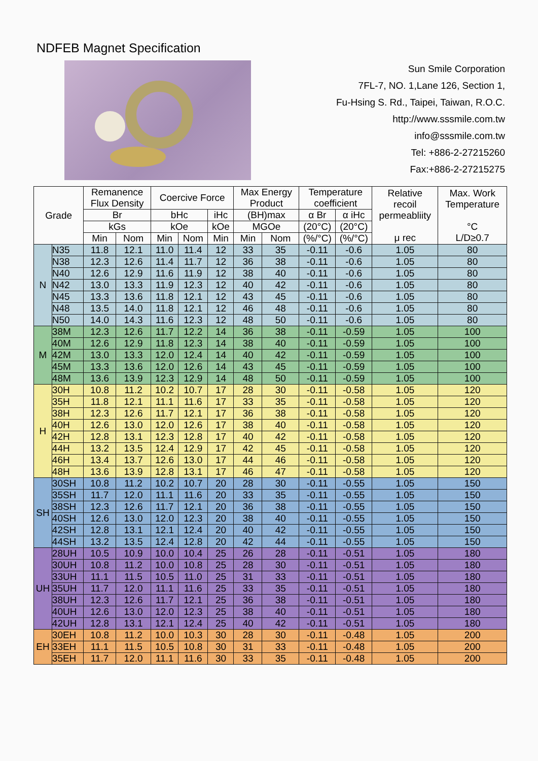NDFEB Magnet Specification
Sun Smile Corporation
7FL-7, NO. 1,Lane 126, Section 1,
Fu-Hsing S. Rd., Taipei, Taiwan, R.O.C.
http://www.sssmile.com.tw
info@sssmile.com.tw
Tel: +886-2-27215260
Fax:+886-2-27215275
| Grade | | Remanence Flux Density | | Coercive Force | | | Max Energy Product | | Temperature coefficient | | Relative recoil permeabliity μ rec | Max. Work Temperature °C L/D≥0.7 |
| --- | --- | --- | --- | --- | --- | --- | --- | --- | --- | --- | --- | --- |
| | | Br | | bHc | | iHc | (BH)max | | α Br | α iHc | | |
| | | kGs | | kOe | | kOe | MGOe | | (20°C) | (20°C) | | |
| | | Min | Nom | Min | Nom | Min | Min | Nom | (%/°C) | (%/°C) | | |
| N | N35 | 11.8 | 12.1 | 11.0 | 11.4 | 12 | 33 | 35 | -0.11 | -0.6 | 1.05 | 80 |
| | N38 | 12.3 | 12.6 | 11.4 | 11.7 | 12 | 36 | 38 | -0.11 | -0.6 | 1.05 | 80 |
| | N40 | 12.6 | 12.9 | 11.6 | 11.9 | 12 | 38 | 40 | -0.11 | -0.6 | 1.05 | 80 |
| | N42 | 13.0 | 13.3 | 11.9 | 12.3 | 12 | 40 | 42 | -0.11 | -0.6 | 1.05 | 80 |
| | N45 | 13.3 | 13.6 | 11.8 | 12.1 | 12 | 43 | 45 | -0.11 | -0.6 | 1.05 | 80 |
| | N48 | 13.5 | 14.0 | 11.8 | 12.1 | 12 | 46 | 48 | -0.11 | -0.6 | 1.05 | 80 |
| | N50 | 14.0 | 14.3 | 11.6 | 12.3 | 12 | 48 | 50 | -0.11 | -0.6 | 1.05 | 80 |
| M | 38M | 12.3 | 12.6 | 11.7 | 12.2 | 14 | 36 | 38 | -0.11 | -0.59 | 1.05 | 100 |
| | 40M | 12.6 | 12.9 | 11.8 | 12.3 | 14 | 38 | 40 | -0.11 | -0.59 | 1.05 | 100 |
| | 42M | 13.0 | 13.3 | 12.0 | 12.4 | 14 | 40 | 42 | -0.11 | -0.59 | 1.05 | 100 |
| | 45M | 13.3 | 13.6 | 12.0 | 12.6 | 14 | 43 | 45 | -0.11 | -0.59 | 1.05 | 100 |
| | 48M | 13.6 | 13.9 | 12.3 | 12.9 | 14 | 48 | 50 | -0.11 | -0.59 | 1.05 | 100 |
| H | 30H | 10.8 | 11.2 | 10.2 | 10.7 | 17 | 28 | 30 | -0.11 | -0.58 | 1.05 | 120 |
| | 35H | 11.8 | 12.1 | 11.1 | 11.6 | 17 | 33 | 35 | -0.11 | -0.58 | 1.05 | 120 |
| | 38H | 12.3 | 12.6 | 11.7 | 12.1 | 17 | 36 | 38 | -0.11 | -0.58 | 1.05 | 120 |
| | 40H | 12.6 | 13.0 | 12.0 | 12.6 | 17 | 38 | 40 | -0.11 | -0.58 | 1.05 | 120 |
| | 42H | 12.8 | 13.1 | 12.3 | 12.8 | 17 | 40 | 42 | -0.11 | -0.58 | 1.05 | 120 |
| | 44H | 13.2 | 13.5 | 12.4 | 12.9 | 17 | 42 | 45 | -0.11 | -0.58 | 1.05 | 120 |
| | 46H | 13.4 | 13.7 | 12.6 | 13.0 | 17 | 44 | 46 | -0.11 | -0.58 | 1.05 | 120 |
| | 48H | 13.6 | 13.9 | 12.8 | 13.1 | 17 | 46 | 47 | -0.11 | -0.58 | 1.05 | 120 |
| SH | 30SH | 10.8 | 11.2 | 10.2 | 10.7 | 20 | 28 | 30 | -0.11 | -0.55 | 1.05 | 150 |
| | 35SH | 11.7 | 12.0 | 11.1 | 11.6 | 20 | 33 | 35 | -0.11 | -0.55 | 1.05 | 150 |
| | 38SH | 12.3 | 12.6 | 11.7 | 12.1 | 20 | 36 | 38 | -0.11 | -0.55 | 1.05 | 150 |
| | 40SH | 12.6 | 13.0 | 12.0 | 12.3 | 20 | 38 | 40 | -0.11 | -0.55 | 1.05 | 150 |
| | 42SH | 12.8 | 13.1 | 12.1 | 12.4 | 20 | 40 | 42 | -0.11 | -0.55 | 1.05 | 150 |
| | 44SH | 13.2 | 13.5 | 12.4 | 12.8 | 20 | 42 | 44 | -0.11 | -0.55 | 1.05 | 150 |
| UH | 28UH | 10.5 | 10.9 | 10.0 | 10.4 | 25 | 26 | 28 | -0.11 | -0.51 | 1.05 | 180 |
| | 30UH | 10.8 | 11.2 | 10.0 | 10.8 | 25 | 28 | 30 | -0.11 | -0.51 | 1.05 | 180 |
| | 33UH | 11.1 | 11.5 | 10.5 | 11.0 | 25 | 31 | 33 | -0.11 | -0.51 | 1.05 | 180 |
| | 35UH | 11.7 | 12.0 | 11.1 | 11.6 | 25 | 33 | 35 | -0.11 | -0.51 | 1.05 | 180 |
| | 38UH | 12.3 | 12.6 | 11.7 | 12.1 | 25 | 36 | 38 | -0.11 | -0.51 | 1.05 | 180 |
| | 40UH | 12.6 | 13.0 | 12.0 | 12.3 | 25 | 38 | 40 | -0.11 | -0.51 | 1.05 | 180 |
| | 42UH | 12.8 | 13.1 | 12.1 | 12.4 | 25 | 40 | 42 | -0.11 | -0.51 | 1.05 | 180 |
| EH | 30EH | 10.8 | 11.2 | 10.0 | 10.3 | 30 | 28 | 30 | -0.11 | -0.48 | 1.05 | 200 |
| | 33EH | 11.1 | 11.5 | 10.5 | 10.8 | 30 | 31 | 33 | -0.11 | -0.48 | 1.05 | 200 |
| | 35EH | 11.7 | 12.0 | 11.1 | 11.6 | 30 | 33 | 35 | -0.11 | -0.48 | 1.05 | 200 |